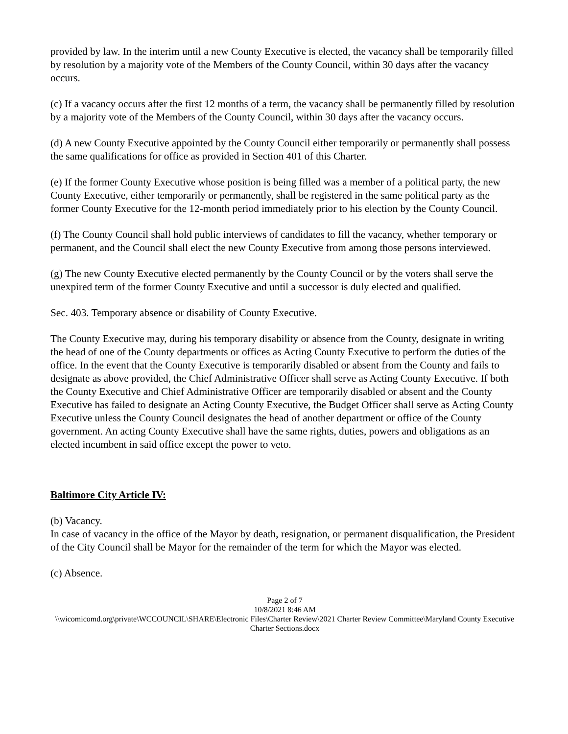provided by law. In the interim until a new County Executive is elected, the vacancy shall be temporarily filled by resolution by a majority vote of the Members of the County Council, within 30 days after the vacancy occurs.
(c) If a vacancy occurs after the first 12 months of a term, the vacancy shall be permanently filled by resolution by a majority vote of the Members of the County Council, within 30 days after the vacancy occurs.
(d) A new County Executive appointed by the County Council either temporarily or permanently shall possess the same qualifications for office as provided in Section 401 of this Charter.
(e) If the former County Executive whose position is being filled was a member of a political party, the new County Executive, either temporarily or permanently, shall be registered in the same political party as the former County Executive for the 12-month period immediately prior to his election by the County Council.
(f) The County Council shall hold public interviews of candidates to fill the vacancy, whether temporary or permanent, and the Council shall elect the new County Executive from among those persons interviewed.
(g) The new County Executive elected permanently by the County Council or by the voters shall serve the unexpired term of the former County Executive and until a successor is duly elected and qualified.
Sec. 403. Temporary absence or disability of County Executive.
The County Executive may, during his temporary disability or absence from the County, designate in writing the head of one of the County departments or offices as Acting County Executive to perform the duties of the office. In the event that the County Executive is temporarily disabled or absent from the County and fails to designate as above provided, the Chief Administrative Officer shall serve as Acting County Executive. If both the County Executive and Chief Administrative Officer are temporarily disabled or absent and the County Executive has failed to designate an Acting County Executive, the Budget Officer shall serve as Acting County Executive unless the County Council designates the head of another department or office of the County government. An acting County Executive shall have the same rights, duties, powers and obligations as an elected incumbent in said office except the power to veto.
Baltimore City Article IV:
(b) Vacancy.
In case of vacancy in the office of the Mayor by death, resignation, or permanent disqualification, the President of the City Council shall be Mayor for the remainder of the term for which the Mayor was elected.
(c) Absence.
Page 2 of 7
10/8/2021 8:46 AM
\\wicomicomd.org\private\WCCOUNCIL\SHARE\Electronic Files\Charter Review\2021 Charter Review Committee\Maryland County Executive Charter Sections.docx